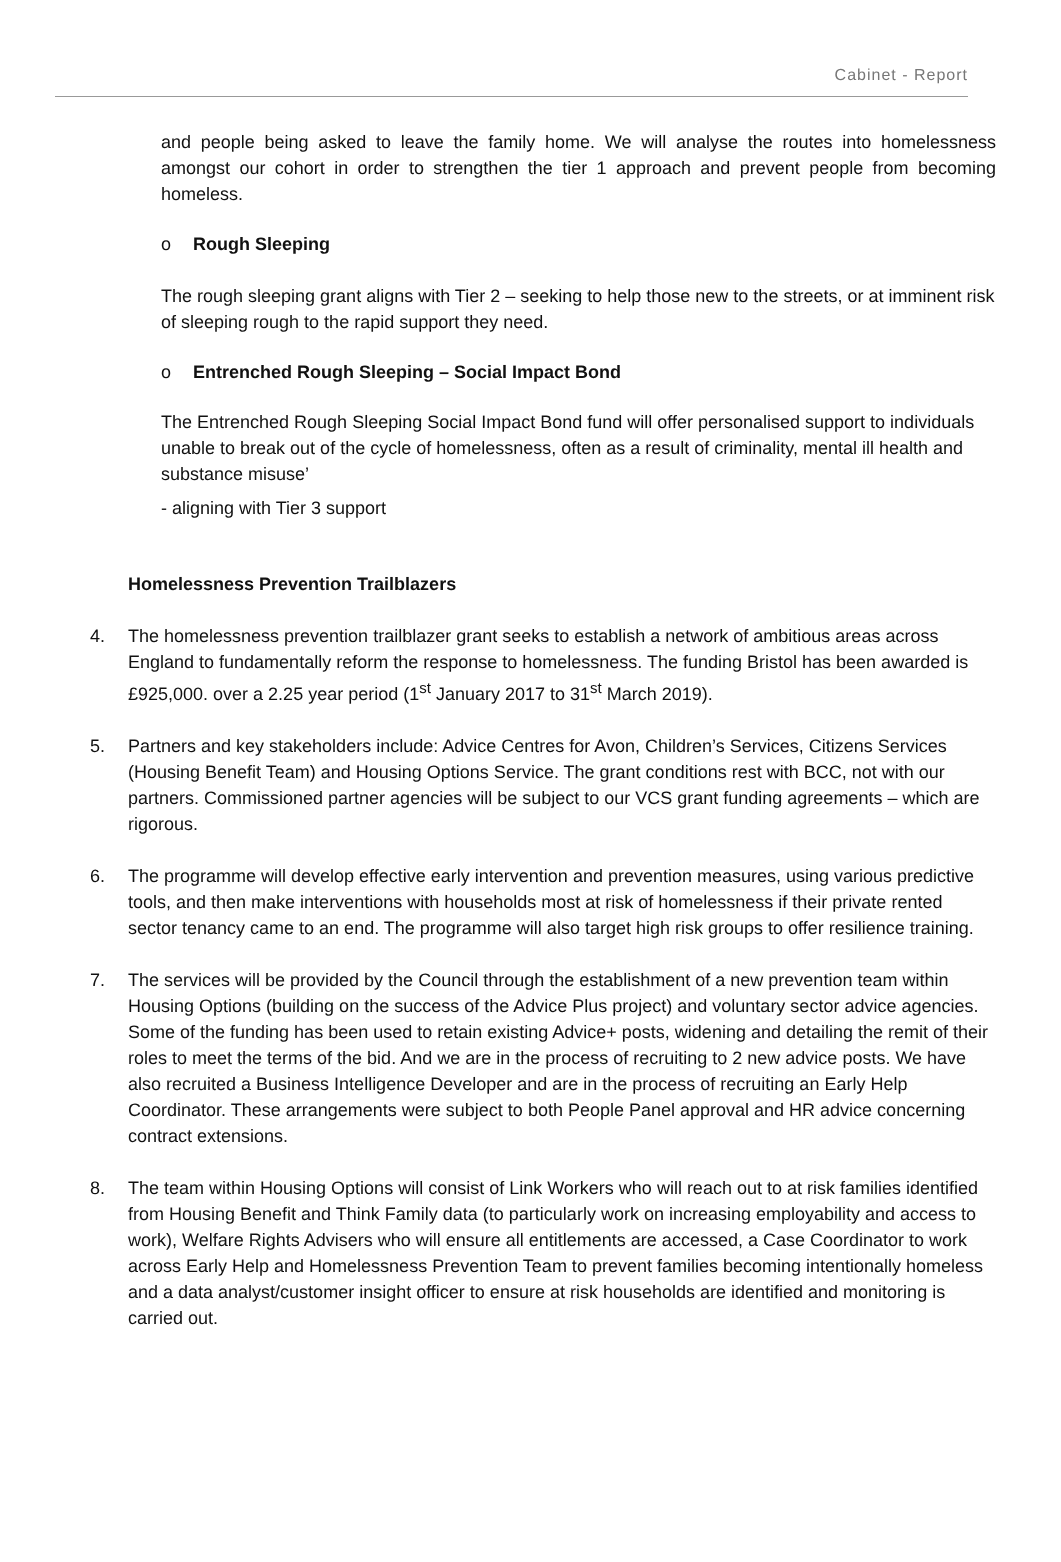Cabinet - Report
and people being asked to leave the family home. We will analyse the routes into homelessness amongst our cohort in order to strengthen the tier 1 approach and prevent people from becoming homeless.
o Rough Sleeping
The rough sleeping grant aligns with Tier 2 – seeking to help those new to the streets, or at imminent risk of sleeping rough to the rapid support they need.
o Entrenched Rough Sleeping – Social Impact Bond
The Entrenched Rough Sleeping Social Impact Bond fund will offer personalised support to individuals unable to break out of the cycle of homelessness, often as a result of criminality, mental ill health and substance misuse’
- aligning with Tier 3 support
Homelessness Prevention Trailblazers
4. The homelessness prevention trailblazer grant seeks to establish a network of ambitious areas across England to fundamentally reform the response to homelessness. The funding Bristol has been awarded is £925,000. over a 2.25 year period (1<sup>st</sup> January 2017 to 31<sup>st</sup> March 2019).
5. Partners and key stakeholders include: Advice Centres for Avon, Children’s Services, Citizens Services (Housing Benefit Team) and Housing Options Service. The grant conditions rest with BCC, not with our partners. Commissioned partner agencies will be subject to our VCS grant funding agreements – which are rigorous.
6. The programme will develop effective early intervention and prevention measures, using various predictive tools, and then make interventions with households most at risk of homelessness if their private rented sector tenancy came to an end. The programme will also target high risk groups to offer resilience training.
7. The services will be provided by the Council through the establishment of a new prevention team within Housing Options (building on the success of the Advice Plus project) and voluntary sector advice agencies. Some of the funding has been used to retain existing Advice+ posts, widening and detailing the remit of their roles to meet the terms of the bid. And we are in the process of recruiting to 2 new advice posts. We have also recruited a Business Intelligence Developer and are in the process of recruiting an Early Help Coordinator. These arrangements were subject to both People Panel approval and HR advice concerning contract extensions.
8. The team within Housing Options will consist of Link Workers who will reach out to at risk families identified from Housing Benefit and Think Family data (to particularly work on increasing employability and access to work), Welfare Rights Advisers who will ensure all entitlements are accessed, a Case Coordinator to work across Early Help and Homelessness Prevention Team to prevent families becoming intentionally homeless and a data analyst/customer insight officer to ensure at risk households are identified and monitoring is carried out.